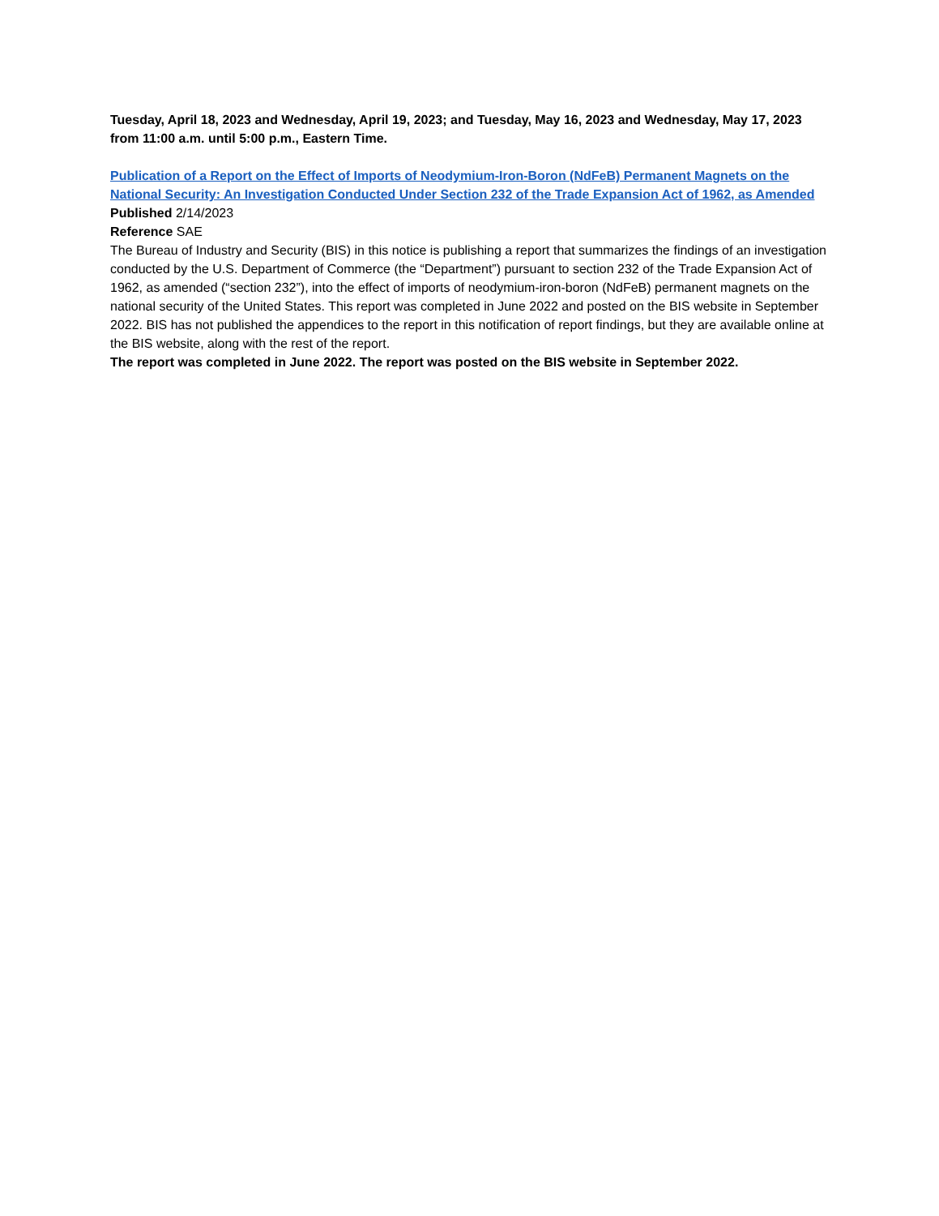Tuesday, April 18, 2023 and Wednesday, April 19, 2023; and Tuesday, May 16, 2023 and Wednesday, May 17, 2023 from 11:00 a.m. until 5:00 p.m., Eastern Time.
Publication of a Report on the Effect of Imports of Neodymium-Iron-Boron (NdFeB) Permanent Magnets on the National Security: An Investigation Conducted Under Section 232 of the Trade Expansion Act of 1962, as Amended
Published 2/14/2023
Reference SAE
The Bureau of Industry and Security (BIS) in this notice is publishing a report that summarizes the findings of an investigation conducted by the U.S. Department of Commerce (the “Department”) pursuant to section 232 of the Trade Expansion Act of 1962, as amended (“section 232”), into the effect of imports of neodymium-iron-boron (NdFeB) permanent magnets on the national security of the United States. This report was completed in June 2022 and posted on the BIS website in September 2022. BIS has not published the appendices to the report in this notification of report findings, but they are available online at the BIS website, along with the rest of the report.
The report was completed in June 2022. The report was posted on the BIS website in September 2022.